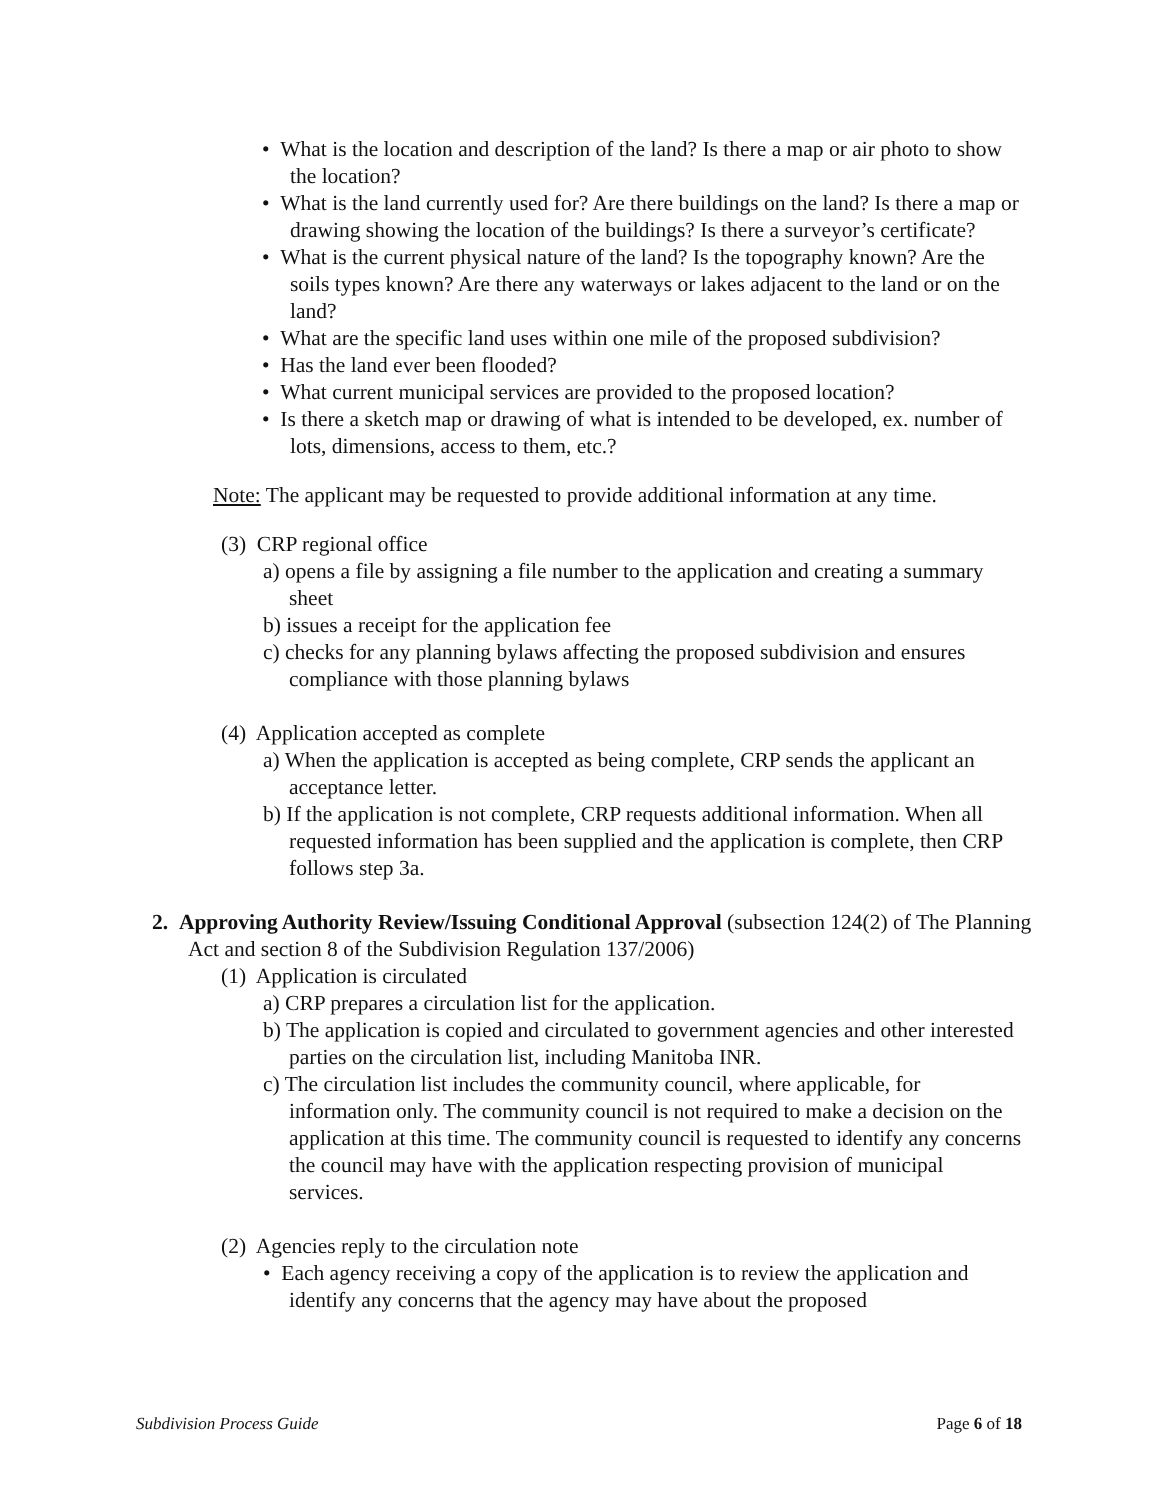• What is the location and description of the land? Is there a map or air photo to show the location?
• What is the land currently used for? Are there buildings on the land? Is there a map or drawing showing the location of the buildings? Is there a surveyor’s certificate?
• What is the current physical nature of the land? Is the topography known? Are the soils types known? Are there any waterways or lakes adjacent to the land or on the land?
• What are the specific land uses within one mile of the proposed subdivision?
• Has the land ever been flooded?
• What current municipal services are provided to the proposed location?
• Is there a sketch map or drawing of what is intended to be developed, ex. number of lots, dimensions, access to them, etc.?
Note: The applicant may be requested to provide additional information at any time.
(3) CRP regional office
a) opens a file by assigning a file number to the application and creating a summary sheet
b) issues a receipt for the application fee
c) checks for any planning bylaws affecting the proposed subdivision and ensures compliance with those planning bylaws
(4) Application accepted as complete
a) When the application is accepted as being complete, CRP sends the applicant an acceptance letter.
b) If the application is not complete, CRP requests additional information. When all requested information has been supplied and the application is complete, then CRP follows step 3a.
2. Approving Authority Review/Issuing Conditional Approval (subsection 124(2) of The Planning Act and section 8 of the Subdivision Regulation 137/2006)
(1) Application is circulated
a) CRP prepares a circulation list for the application.
b) The application is copied and circulated to government agencies and other interested parties on the circulation list, including Manitoba INR.
c) The circulation list includes the community council, where applicable, for information only. The community council is not required to make a decision on the application at this time. The community council is requested to identify any concerns the council may have with the application respecting provision of municipal services.
(2) Agencies reply to the circulation note
• Each agency receiving a copy of the application is to review the application and identify any concerns that the agency may have about the proposed
Subdivision Process Guide Page 6 of 18